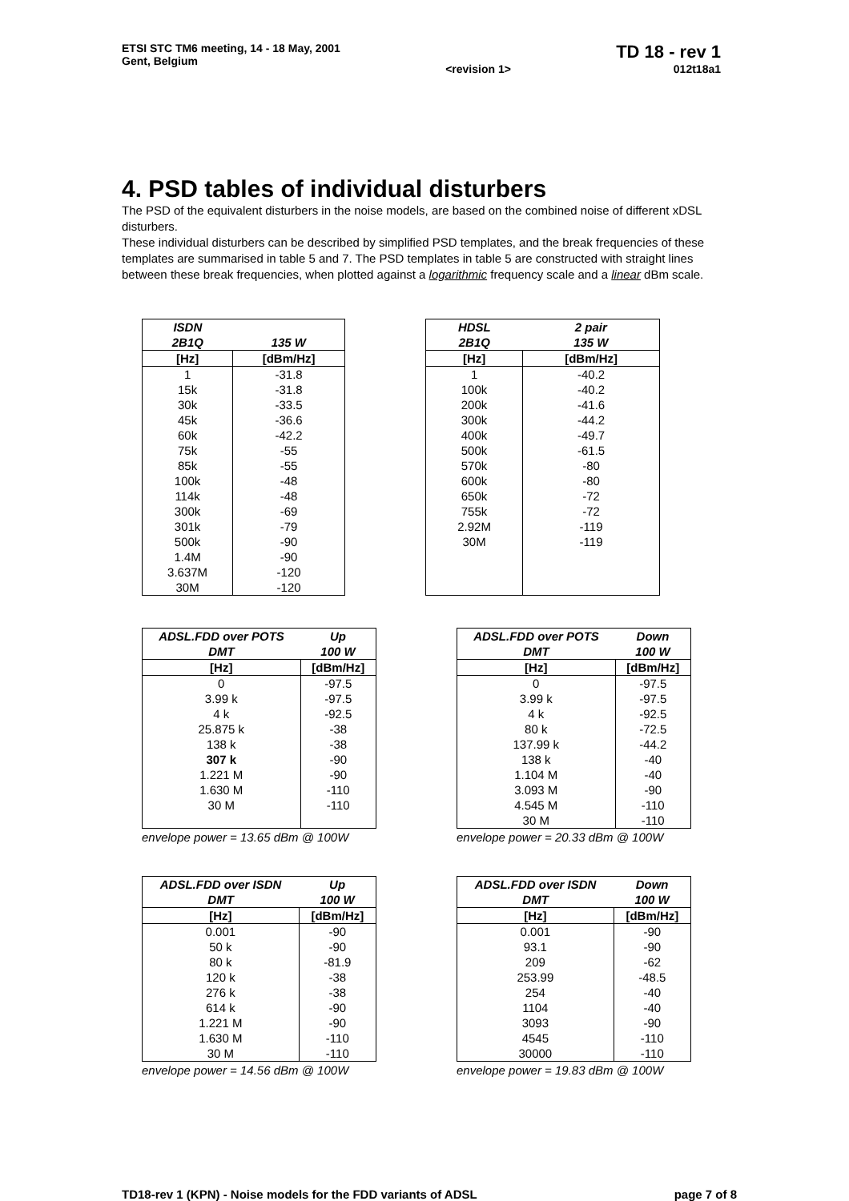ETSI STC TM6 meeting, 14 - 18 May, 2001
Gent, Belgium
<revision 1>
TD 18 - rev 1
012t18a1
4. PSD tables of individual disturbers
The PSD of the equivalent disturbers in the noise models, are based on the combined noise of different xDSL disturbers.
These individual disturbers can be described by simplified PSD templates, and the break frequencies of these templates are summarised in table 5 and 7. The PSD templates in table 5 are constructed with straight lines between these break frequencies, when plotted against a logarithmic frequency scale and a linear dBm scale.
| ISDN 2B1Q | 135 W |
| --- | --- |
| [Hz] | [dBm/Hz] |
| 1 | -31.8 |
| 15k | -31.8 |
| 30k | -33.5 |
| 45k | -36.6 |
| 60k | -42.2 |
| 75k | -55 |
| 85k | -55 |
| 100k | -48 |
| 114k | -48 |
| 300k | -69 |
| 301k | -79 |
| 500k | -90 |
| 1.4M | -90 |
| 3.637M | -120 |
| 30M | -120 |
| HDSL 2B1Q | 2 pair 135 W |
| --- | --- |
| [Hz] | [dBm/Hz] |
| 1 | -40.2 |
| 100k | -40.2 |
| 200k | -41.6 |
| 300k | -44.2 |
| 400k | -49.7 |
| 500k | -61.5 |
| 570k | -80 |
| 600k | -80 |
| 650k | -72 |
| 755k | -72 |
| 2.92M | -119 |
| 30M | -119 |
| ADSL.FDD over POTS DMT | Up 100 W |
| --- | --- |
| [Hz] | [dBm/Hz] |
| 0 | -97.5 |
| 3.99 k | -97.5 |
| 4 k | -92.5 |
| 25.875 k | -38 |
| 138 k | -38 |
| 307 k | -90 |
| 1.221 M | -90 |
| 1.630 M | -110 |
| 30 M | -110 |
envelope power = 13.65 dBm @ 100W
| ADSL.FDD over POTS DMT | Down 100 W |
| --- | --- |
| [Hz] | [dBm/Hz] |
| 0 | -97.5 |
| 3.99 k | -97.5 |
| 4 k | -92.5 |
| 80 k | -72.5 |
| 137.99 k | -44.2 |
| 138 k | -40 |
| 1.104 M | -40 |
| 3.093 M | -90 |
| 4.545 M | -110 |
| 30 M | -110 |
envelope power = 20.33 dBm @ 100W
| ADSL.FDD over ISDN DMT | Up 100 W |
| --- | --- |
| [Hz] | [dBm/Hz] |
| 0.001 | -90 |
| 50 k | -90 |
| 80 k | -81.9 |
| 120 k | -38 |
| 276 k | -38 |
| 614 k | -90 |
| 1.221 M | -90 |
| 1.630 M | -110 |
| 30 M | -110 |
envelope power = 14.56 dBm @ 100W
| ADSL.FDD over ISDN DMT | Down 100 W |
| --- | --- |
| [Hz] | [dBm/Hz] |
| 0.001 | -90 |
| 93.1 | -90 |
| 209 | -62 |
| 253.99 | -48.5 |
| 254 | -40 |
| 1104 | -40 |
| 3093 | -90 |
| 4545 | -110 |
| 30000 | -110 |
envelope power = 19.83 dBm @ 100W
TD18-rev 1 (KPN) - Noise models for the FDD variants of ADSL
page 7 of 8